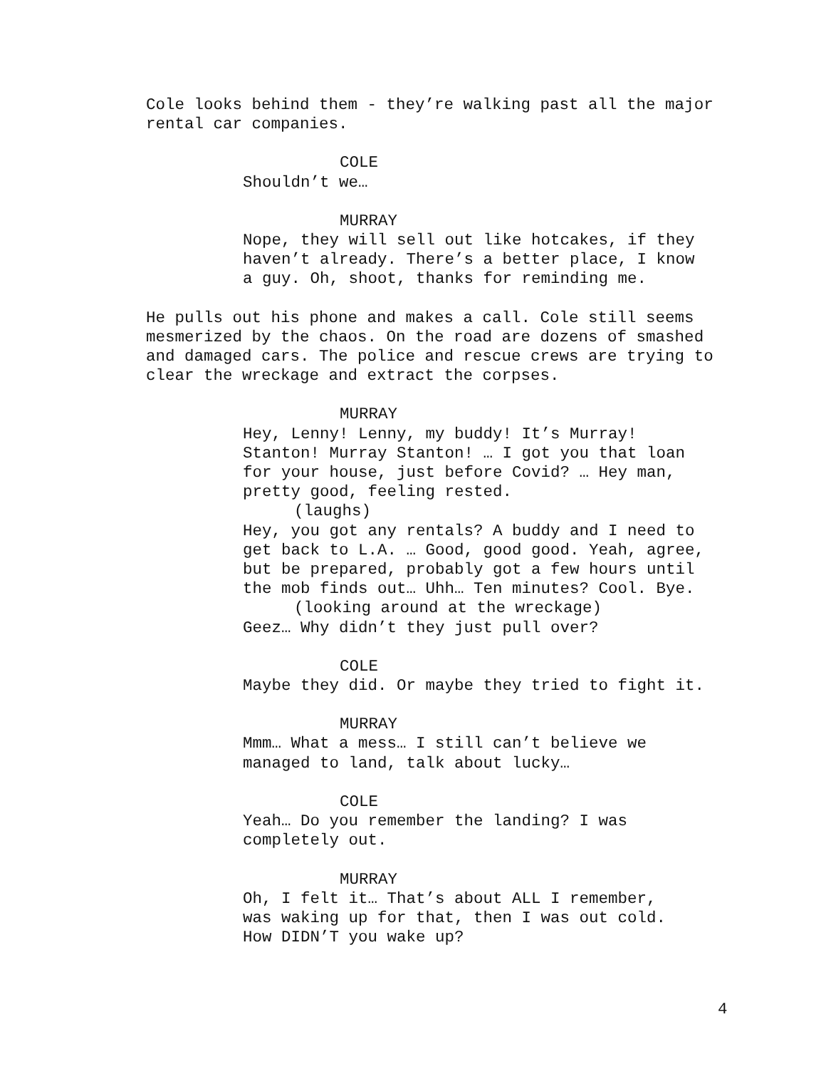Cole looks behind them - they’re walking past all the major rental car companies.
COLE
Shouldn’t we…
MURRAY
Nope, they will sell out like hotcakes, if they haven’t already. There’s a better place, I know a guy. Oh, shoot, thanks for reminding me.
He pulls out his phone and makes a call. Cole still seems mesmerized by the chaos. On the road are dozens of smashed and damaged cars. The police and rescue crews are trying to clear the wreckage and extract the corpses.
MURRAY
Hey, Lenny! Lenny, my buddy! It’s Murray! Stanton! Murray Stanton! … I got you that loan for your house, just before Covid? … Hey man, pretty good, feeling rested.
(laughs)
Hey, you got any rentals? A buddy and I need to get back to L.A. … Good, good good. Yeah, agree, but be prepared, probably got a few hours until the mob finds out… Uhh… Ten minutes? Cool. Bye.
(looking around at the wreckage)
Geez… Why didn’t they just pull over?
COLE
Maybe they did. Or maybe they tried to fight it.
MURRAY
Mmm… What a mess… I still can’t believe we managed to land, talk about lucky…
COLE
Yeah… Do you remember the landing? I was completely out.
MURRAY
Oh, I felt it… That’s about ALL I remember, was waking up for that, then I was out cold. How DIDN’T you wake up?
4